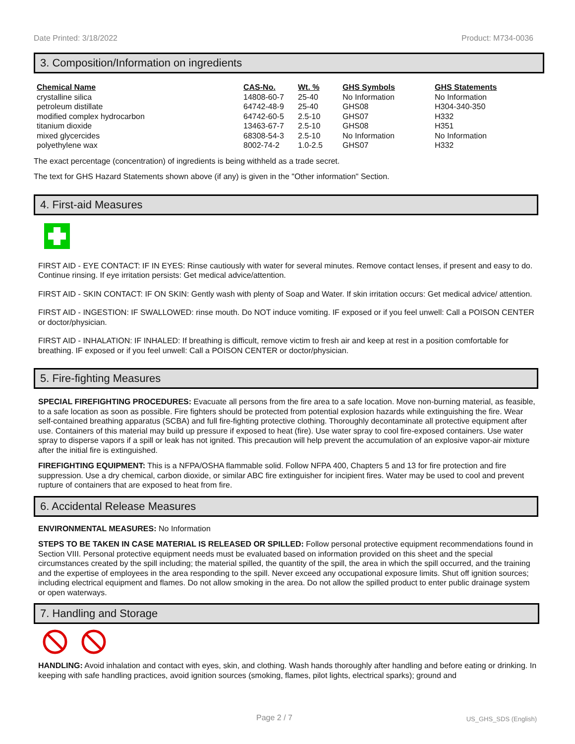Date Printed: 3/18/2022 Product: M734-0036
3. Composition/Information on ingredients
| Chemical Name | CAS-No. | Wt. % | GHS Symbols | GHS Statements |
| --- | --- | --- | --- | --- |
| crystalline silica | 14808-60-7 | 25-40 | No Information | No Information |
| petroleum distillate | 64742-48-9 | 25-40 | GHS08 | H304-340-350 |
| modified complex hydrocarbon | 64742-60-5 | 2.5-10 | GHS07 | H332 |
| titanium dioxide | 13463-67-7 | 2.5-10 | GHS08 | H351 |
| mixed glycercides | 68308-54-3 | 2.5-10 | No Information | No Information |
| polyethylene wax | 8002-74-2 | 1.0-2.5 | GHS07 | H332 |
The exact percentage (concentration) of ingredients is being withheld as a trade secret.
The text for GHS Hazard Statements shown above (if any) is given in the "Other information" Section.
4. First-aid Measures
FIRST AID - EYE CONTACT: IF IN EYES: Rinse cautiously with water for several minutes. Remove contact lenses, if present and easy to do. Continue rinsing. If eye irritation persists: Get medical advice/attention.
FIRST AID - SKIN CONTACT: IF ON SKIN: Gently wash with plenty of Soap and Water. If skin irritation occurs: Get medical advice/ attention.
FIRST AID - INGESTION: IF SWALLOWED: rinse mouth. Do NOT induce vomiting. IF exposed or if you feel unwell: Call a POISON CENTER or doctor/physician.
FIRST AID - INHALATION: IF INHALED: If breathing is difficult, remove victim to fresh air and keep at rest in a position comfortable for breathing. IF exposed or if you feel unwell: Call a POISON CENTER or doctor/physician.
5. Fire-fighting Measures
SPECIAL FIREFIGHTING PROCEDURES: Evacuate all persons from the fire area to a safe location. Move non-burning material, as feasible, to a safe location as soon as possible. Fire fighters should be protected from potential explosion hazards while extinguishing the fire. Wear self-contained breathing apparatus (SCBA) and full fire-fighting protective clothing. Thoroughly decontaminate all protective equipment after use. Containers of this material may build up pressure if exposed to heat (fire). Use water spray to cool fire-exposed containers. Use water spray to disperse vapors if a spill or leak has not ignited. This precaution will help prevent the accumulation of an explosive vapor-air mixture after the initial fire is extinguished.
FIREFIGHTING EQUIPMENT: This is a NFPA/OSHA flammable solid. Follow NFPA 400, Chapters 5 and 13 for fire protection and fire suppression. Use a dry chemical, carbon dioxide, or similar ABC fire extinguisher for incipient fires. Water may be used to cool and prevent rupture of containers that are exposed to heat from fire.
6. Accidental Release Measures
ENVIRONMENTAL MEASURES: No Information
STEPS TO BE TAKEN IN CASE MATERIAL IS RELEASED OR SPILLED: Follow personal protective equipment recommendations found in Section VIII. Personal protective equipment needs must be evaluated based on information provided on this sheet and the special circumstances created by the spill including; the material spilled, the quantity of the spill, the area in which the spill occurred, and the training and the expertise of employees in the area responding to the spill. Never exceed any occupational exposure limits. Shut off ignition sources; including electrical equipment and flames. Do not allow smoking in the area. Do not allow the spilled product to enter public drainage system or open waterways.
7. Handling and Storage
HANDLING: Avoid inhalation and contact with eyes, skin, and clothing. Wash hands thoroughly after handling and before eating or drinking. In keeping with safe handling practices, avoid ignition sources (smoking, flames, pilot lights, electrical sparks); ground and
Page 2 / 7 US_GHS_SDS (English)